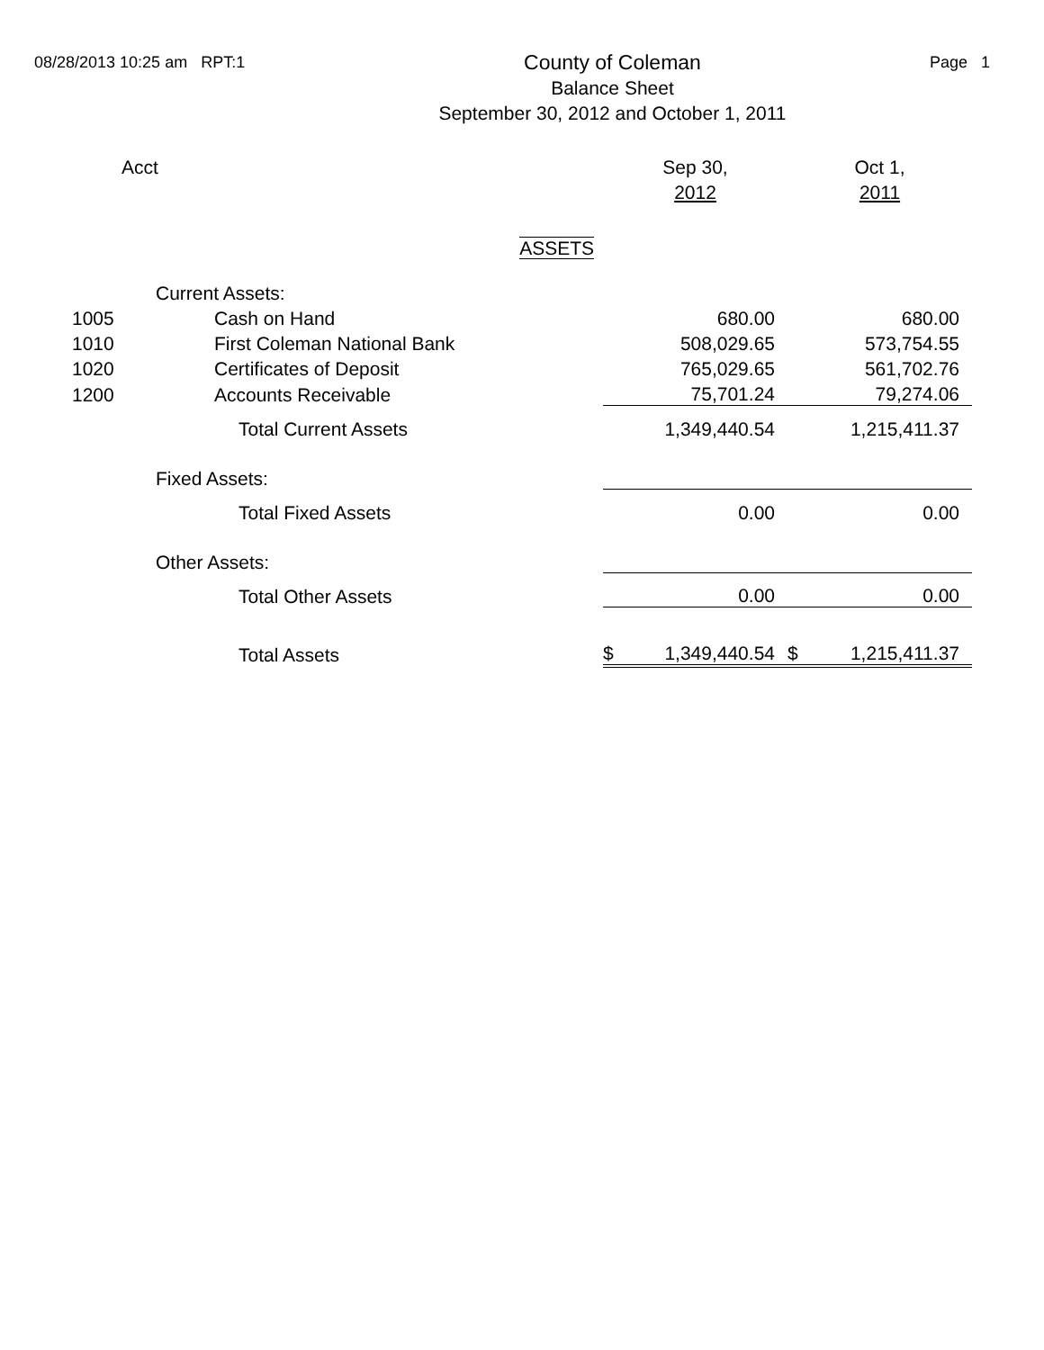08/28/2013 10:25 am RPT:1
County of Coleman
Balance Sheet
September 30, 2012 and October 1, 2011
Page 1
| Acct | | Sep 30, | | Oct 1, | |
| | | 2012 | | 2011 | |
| ASSETS | | | | | |
| | Current Assets: | | | | |
| 1005 | Cash on Hand | | 680.00 | | 680.00 |
| 1010 | First Coleman National Bank | | 508,029.65 | | 573,754.55 |
| 1020 | Certificates of Deposit | | 765,029.65 | | 561,702.76 |
| 1200 | Accounts Receivable | | 75,701.24 | | 79,274.06 |
| | Total Current Assets | 1,349,440.54 | | 1,215,411.37 | |
| | Fixed Assets: | | | | |
| | Total Fixed Assets | 0.00 | | 0.00 | |
| | Other Assets: | | | | |
| | Total Other Assets | 0.00 | | 0.00 | |
| | Total Assets | $ | 1,349,440.54 | $ | 1,215,411.37 |